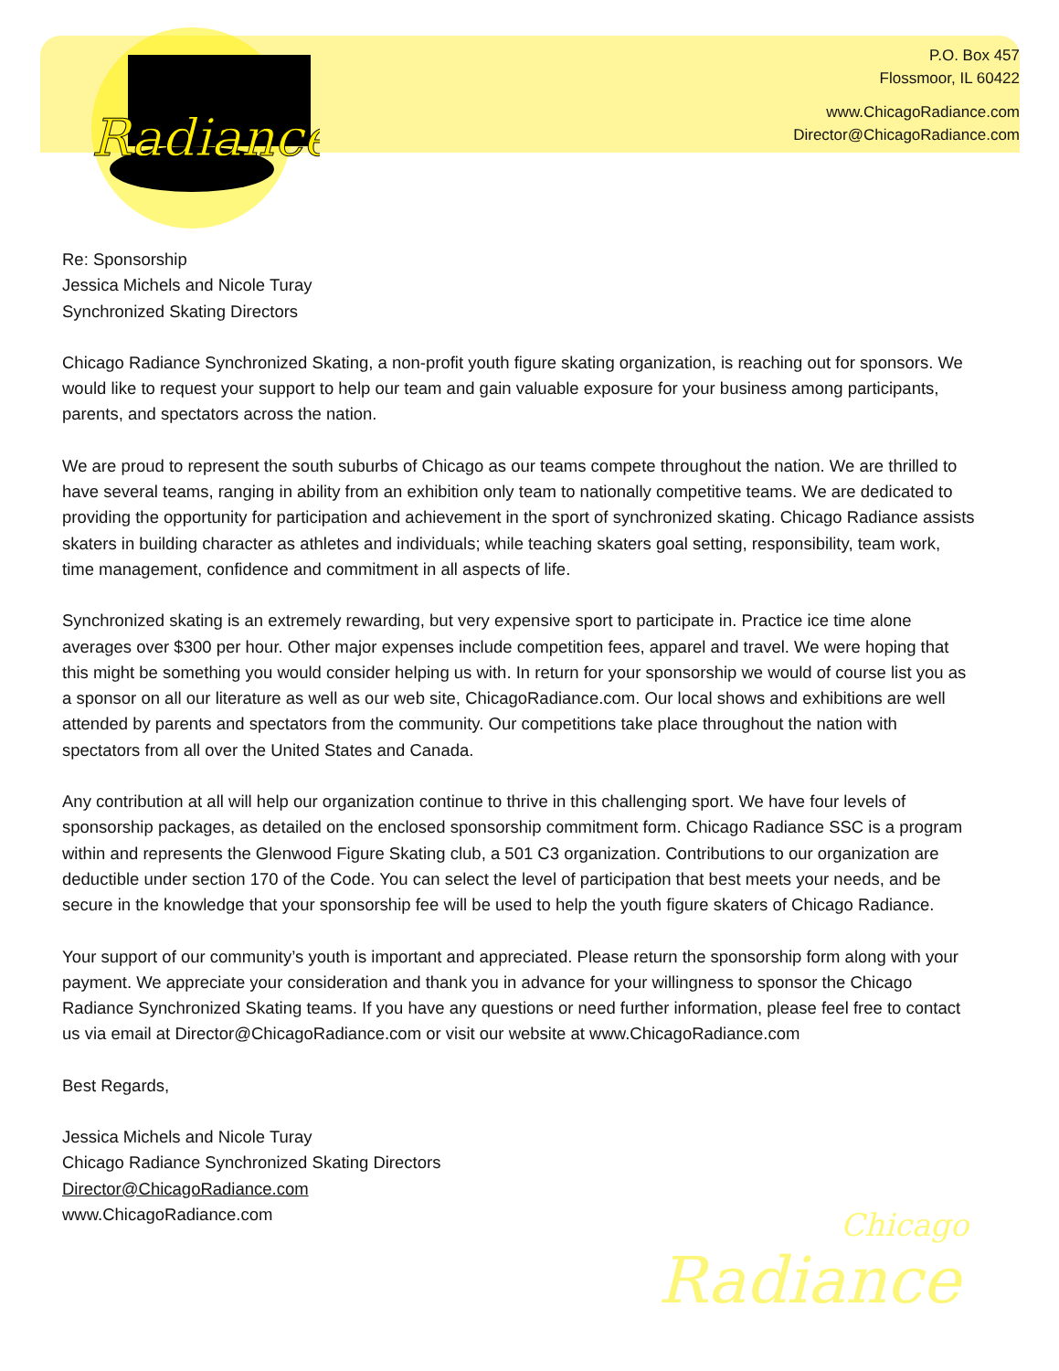Radiance
P.O. Box 457
Flossmoor, IL 60422
www.ChicagoRadiance.com
Director@ChicagoRadiance.com
Re: Sponsorship
Jessica Michels and Nicole Turay
Synchronized Skating Directors
Chicago Radiance Synchronized Skating, a non-profit youth figure skating organization, is reaching out for sponsors. We would like to request your support to help our team and gain valuable exposure for your business among participants, parents, and spectators across the nation.
We are proud to represent the south suburbs of Chicago as our teams compete throughout the nation. We are thrilled to have several teams, ranging in ability from an exhibition only team to nationally competitive teams. We are dedicated to providing the opportunity for participation and achievement in the sport of synchronized skating. Chicago Radiance assists skaters in building character as athletes and individuals; while teaching skaters goal setting, responsibility, team work, time management, confidence and commitment in all aspects of life.
Synchronized skating is an extremely rewarding, but very expensive sport to participate in. Practice ice time alone averages over $300 per hour. Other major expenses include competition fees, apparel and travel. We were hoping that this might be something you would consider helping us with. In return for your sponsorship we would of course list you as a sponsor on all our literature as well as our web site, ChicagoRadiance.com. Our local shows and exhibitions are well attended by parents and spectators from the community. Our competitions take place throughout the nation with spectators from all over the United States and Canada.
Any contribution at all will help our organization continue to thrive in this challenging sport. We have four levels of sponsorship packages, as detailed on the enclosed sponsorship commitment form. Chicago Radiance SSC is a program within and represents the Glenwood Figure Skating club, a 501 C3 organization. Contributions to our organization are deductible under section 170 of the Code. You can select the level of participation that best meets your needs, and be secure in the knowledge that your sponsorship fee will be used to help the youth figure skaters of Chicago Radiance.
Your support of our community’s youth is important and appreciated. Please return the sponsorship form along with your payment. We appreciate your consideration and thank you in advance for your willingness to sponsor the Chicago Radiance Synchronized Skating teams. If you have any questions or need further information, please feel free to contact us via email at Director@ChicagoRadiance.com or visit our website at www.ChicagoRadiance.com
Best Regards,
Jessica Michels and Nicole Turay
Chicago Radiance Synchronized Skating Directors
Director@ChicagoRadiance.com
www.ChicagoRadiance.com
Chicago
Radiance